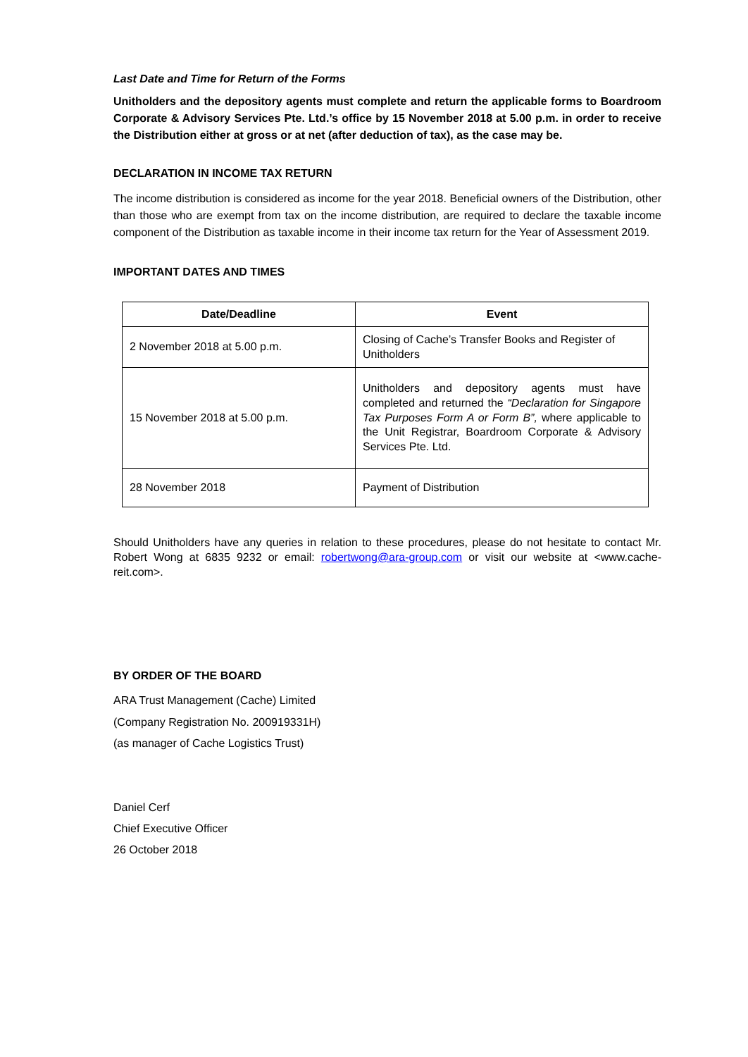Last Date and Time for Return of the Forms
Unitholders and the depository agents must complete and return the applicable forms to Boardroom Corporate & Advisory Services Pte. Ltd.’s office by 15 November 2018 at 5.00 p.m. in order to receive the Distribution either at gross or at net (after deduction of tax), as the case may be.
DECLARATION IN INCOME TAX RETURN
The income distribution is considered as income for the year 2018. Beneficial owners of the Distribution, other than those who are exempt from tax on the income distribution, are required to declare the taxable income component of the Distribution as taxable income in their income tax return for the Year of Assessment 2019.
IMPORTANT DATES AND TIMES
| Date/Deadline | Event |
| --- | --- |
| 2 November 2018 at 5.00 p.m. | Closing of Cache’s Transfer Books and Register of Unitholders |
| 15 November 2018 at 5.00 p.m. | Unitholders and depository agents must have completed and returned the “Declaration for Singapore Tax Purposes Form A or Form B”, where applicable to the Unit Registrar, Boardroom Corporate & Advisory Services Pte. Ltd. |
| 28 November 2018 | Payment of Distribution |
Should Unitholders have any queries in relation to these procedures, please do not hesitate to contact Mr. Robert Wong at 6835 9232 or email: robertwong@ara-group.com or visit our website at <www.cache-reit.com>.
BY ORDER OF THE BOARD
ARA Trust Management (Cache) Limited
(Company Registration No. 200919331H)
(as manager of Cache Logistics Trust)
Daniel Cerf
Chief Executive Officer
26 October 2018